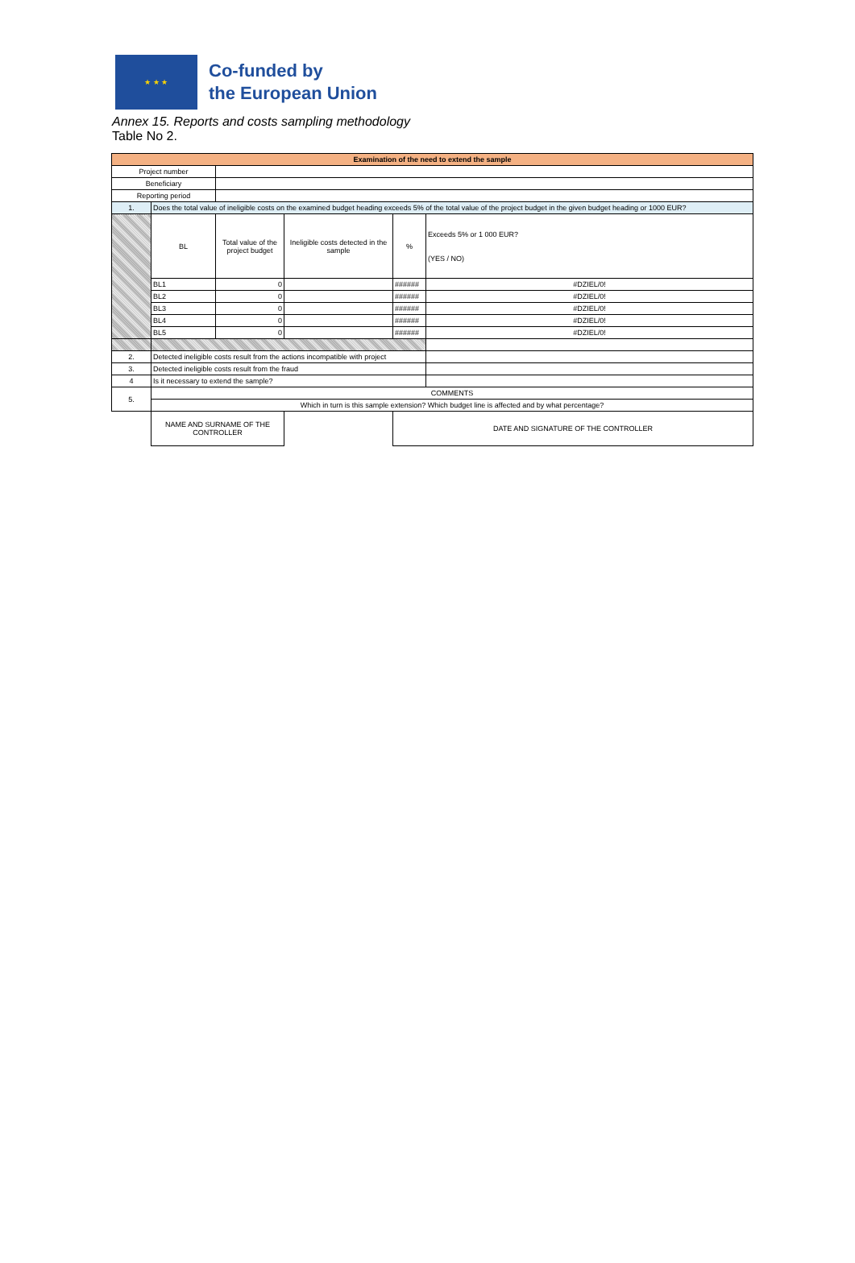★ ★ ★
Co-funded by
the European Union
Annex 15. Reports and costs sampling methodology
Table No 2.
| Examination of the need to extend the sample | | | | | |
| Project number | | | | | |
| Beneficiary | | | | | |
| Reporting period | | | | | |
| 1. | Does the total value of ineligible costs on the examined budget heading exceeds 5% of the total value of the project budget in the given budget heading or 1000 EUR? | | | | |
| | BL | Total value of the project budget | Ineligible costs detected in the sample | % | Exceeds 5% or 1 000 EUR? (YES / NO) |
| | BL1 | 0 | | ###### | #DZIEL/0! |
| | BL2 | 0 | | ###### | #DZIEL/0! |
| | BL3 | 0 | | ###### | #DZIEL/0! |
| | BL4 | 0 | | ###### | #DZIEL/0! |
| | BL5 | 0 | | ###### | #DZIEL/0! |
| 2. | Detected ineligible costs result from the actions incompatible with project | | | | |
| 3. | Detected ineligible costs result from the fraud | | | | |
| 4 | Is it necessary to extend the sample? | | | | |
| 5. | COMMENTS | | | | |
| | Which in turn is this sample extension? Which budget line is affected and by what percentage? | | | | |
| | NAME AND SURNAME OF THE CONTROLLER | | | DATE AND SIGNATURE OF THE CONTROLLER | |